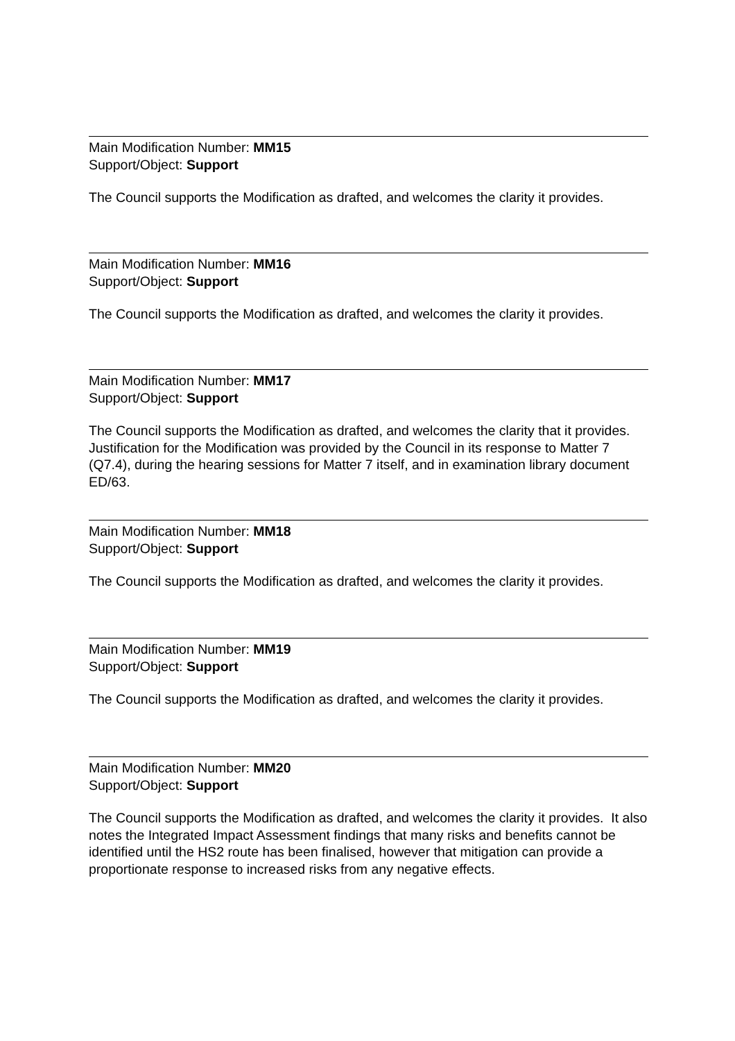Main Modification Number: MM15
Support/Object: Support
The Council supports the Modification as drafted, and welcomes the clarity it provides.
Main Modification Number: MM16
Support/Object: Support
The Council supports the Modification as drafted, and welcomes the clarity it provides.
Main Modification Number: MM17
Support/Object: Support
The Council supports the Modification as drafted, and welcomes the clarity that it provides. Justification for the Modification was provided by the Council in its response to Matter 7 (Q7.4), during the hearing sessions for Matter 7 itself, and in examination library document ED/63.
Main Modification Number: MM18
Support/Object: Support
The Council supports the Modification as drafted, and welcomes the clarity it provides.
Main Modification Number: MM19
Support/Object: Support
The Council supports the Modification as drafted, and welcomes the clarity it provides.
Main Modification Number: MM20
Support/Object: Support
The Council supports the Modification as drafted, and welcomes the clarity it provides. It also notes the Integrated Impact Assessment findings that many risks and benefits cannot be identified until the HS2 route has been finalised, however that mitigation can provide a proportionate response to increased risks from any negative effects.